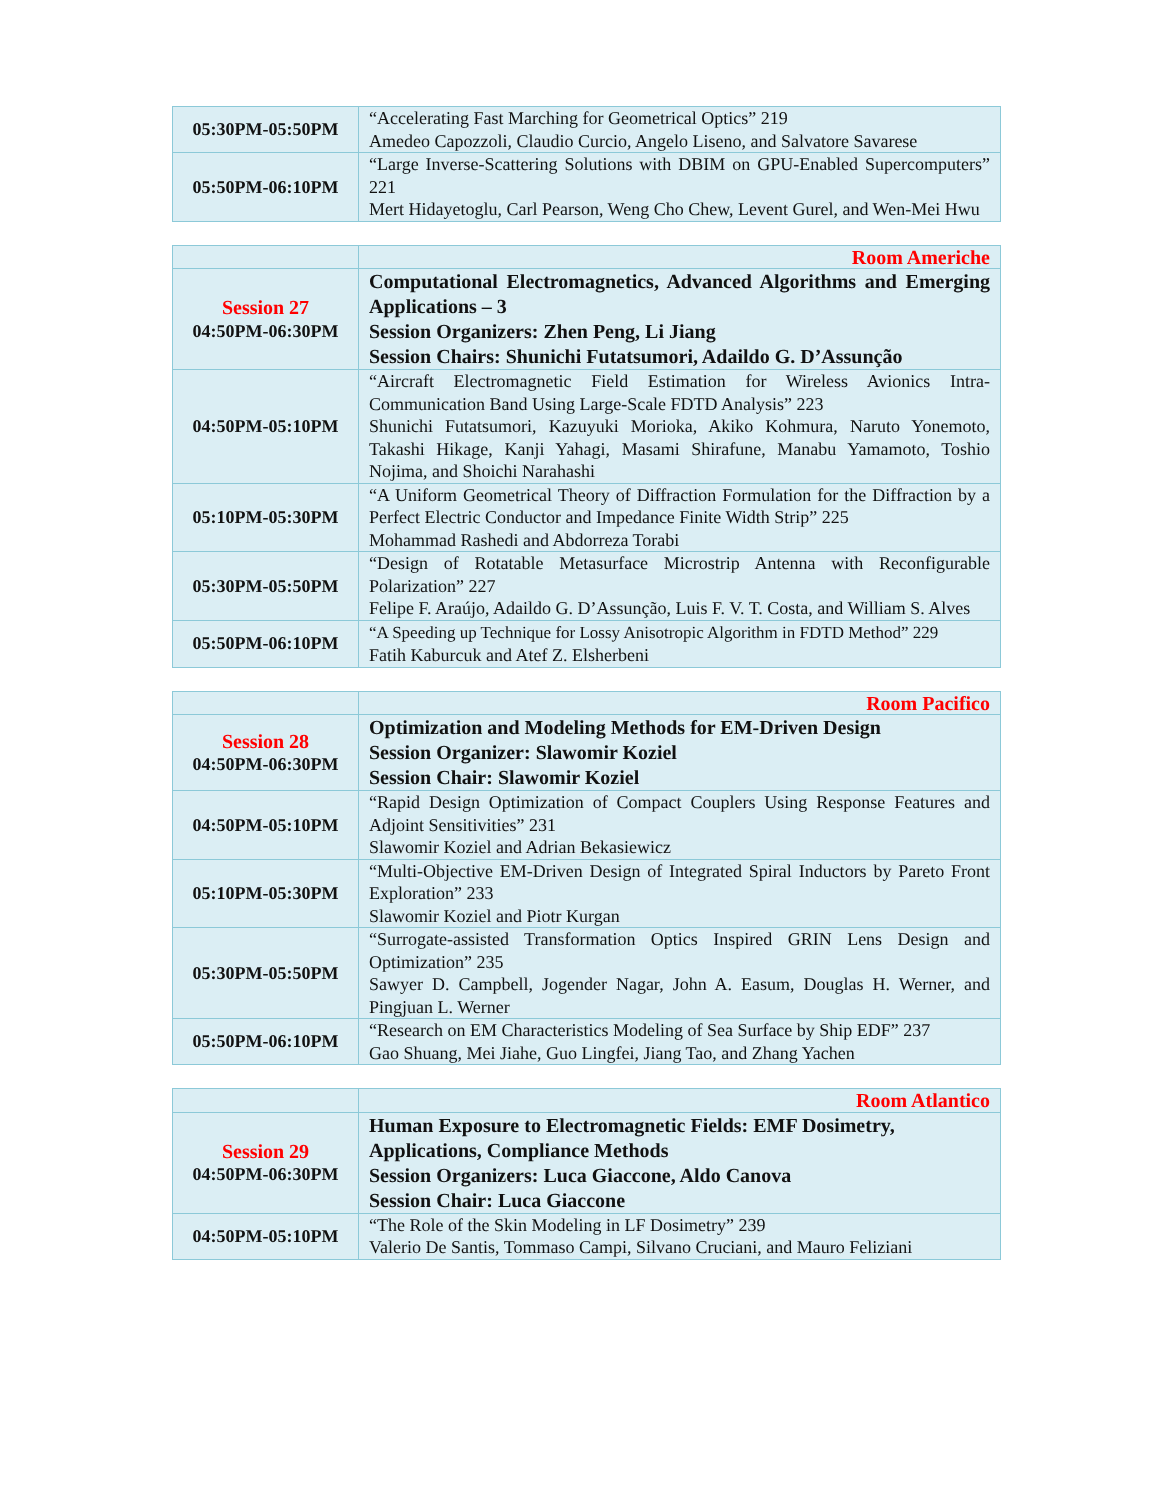| 05:30PM-05:50PM | “Accelerating Fast Marching for Geometrical Optics” 219 Amedeo Capozzoli, Claudio Curcio, Angelo Liseno, and Salvatore Savarese |
| 05:50PM-06:10PM | “Large Inverse-Scattering Solutions with DBIM on GPU-Enabled Supercomputers” 221 Mert Hidayetoglu, Carl Pearson, Weng Cho Chew, Levent Gurel, and Wen-Mei Hwu |
| | Room Americhe |
| Session 27 04:50PM-06:30PM | Computational Electromagnetics, Advanced Algorithms and Emerging Applications – 3 Session Organizers: Zhen Peng, Li Jiang Session Chairs: Shunichi Futatsumori, Adaildo G. D’Assunção |
| 04:50PM-05:10PM | “Aircraft Electromagnetic Field Estimation for Wireless Avionics Intra-Communication Band Using Large-Scale FDTD Analysis” 223 Shunichi Futatsumori, Kazuyuki Morioka, Akiko Kohmura, Naruto Yonemoto, Takashi Hikage, Kanji Yahagi, Masami Shirafune, Manabu Yamamoto, Toshio Nojima, and Shoichi Narahashi |
| 05:10PM-05:30PM | “A Uniform Geometrical Theory of Diffraction Formulation for the Diffraction by a Perfect Electric Conductor and Impedance Finite Width Strip” 225 Mohammad Rashedi and Abdorreza Torabi |
| 05:30PM-05:50PM | “Design of Rotatable Metasurface Microstrip Antenna with Reconfigurable Polarization” 227 Felipe F. Araújo, Adaildo G. D’Assunção, Luis F. V. T. Costa, and William S. Alves |
| 05:50PM-06:10PM | “A Speeding up Technique for Lossy Anisotropic Algorithm in FDTD Method” 229 Fatih Kaburcuk and Atef Z. Elsherbeni |
| | Room Pacifico |
| Session 28 04:50PM-06:30PM | Optimization and Modeling Methods for EM-Driven Design Session Organizer: Slawomir Koziel Session Chair: Slawomir Koziel |
| 04:50PM-05:10PM | “Rapid Design Optimization of Compact Couplers Using Response Features and Adjoint Sensitivities” 231 Slawomir Koziel and Adrian Bekasiewicz |
| 05:10PM-05:30PM | “Multi-Objective EM-Driven Design of Integrated Spiral Inductors by Pareto Front Exploration” 233 Slawomir Koziel and Piotr Kurgan |
| 05:30PM-05:50PM | “Surrogate-assisted Transformation Optics Inspired GRIN Lens Design and Optimization” 235 Sawyer D. Campbell, Jogender Nagar, John A. Easum, Douglas H. Werner, and Pingjuan L. Werner |
| 05:50PM-06:10PM | “Research on EM Characteristics Modeling of Sea Surface by Ship EDF” 237 Gao Shuang, Mei Jiahe, Guo Lingfei, Jiang Tao, and Zhang Yachen |
| | Room Atlantico |
| Session 29 04:50PM-06:30PM | Human Exposure to Electromagnetic Fields: EMF Dosimetry, Applications, Compliance Methods Session Organizers: Luca Giaccone, Aldo Canova Session Chair: Luca Giaccone |
| 04:50PM-05:10PM | “The Role of the Skin Modeling in LF Dosimetry” 239 Valerio De Santis, Tommaso Campi, Silvano Cruciani, and Mauro Feliziani |